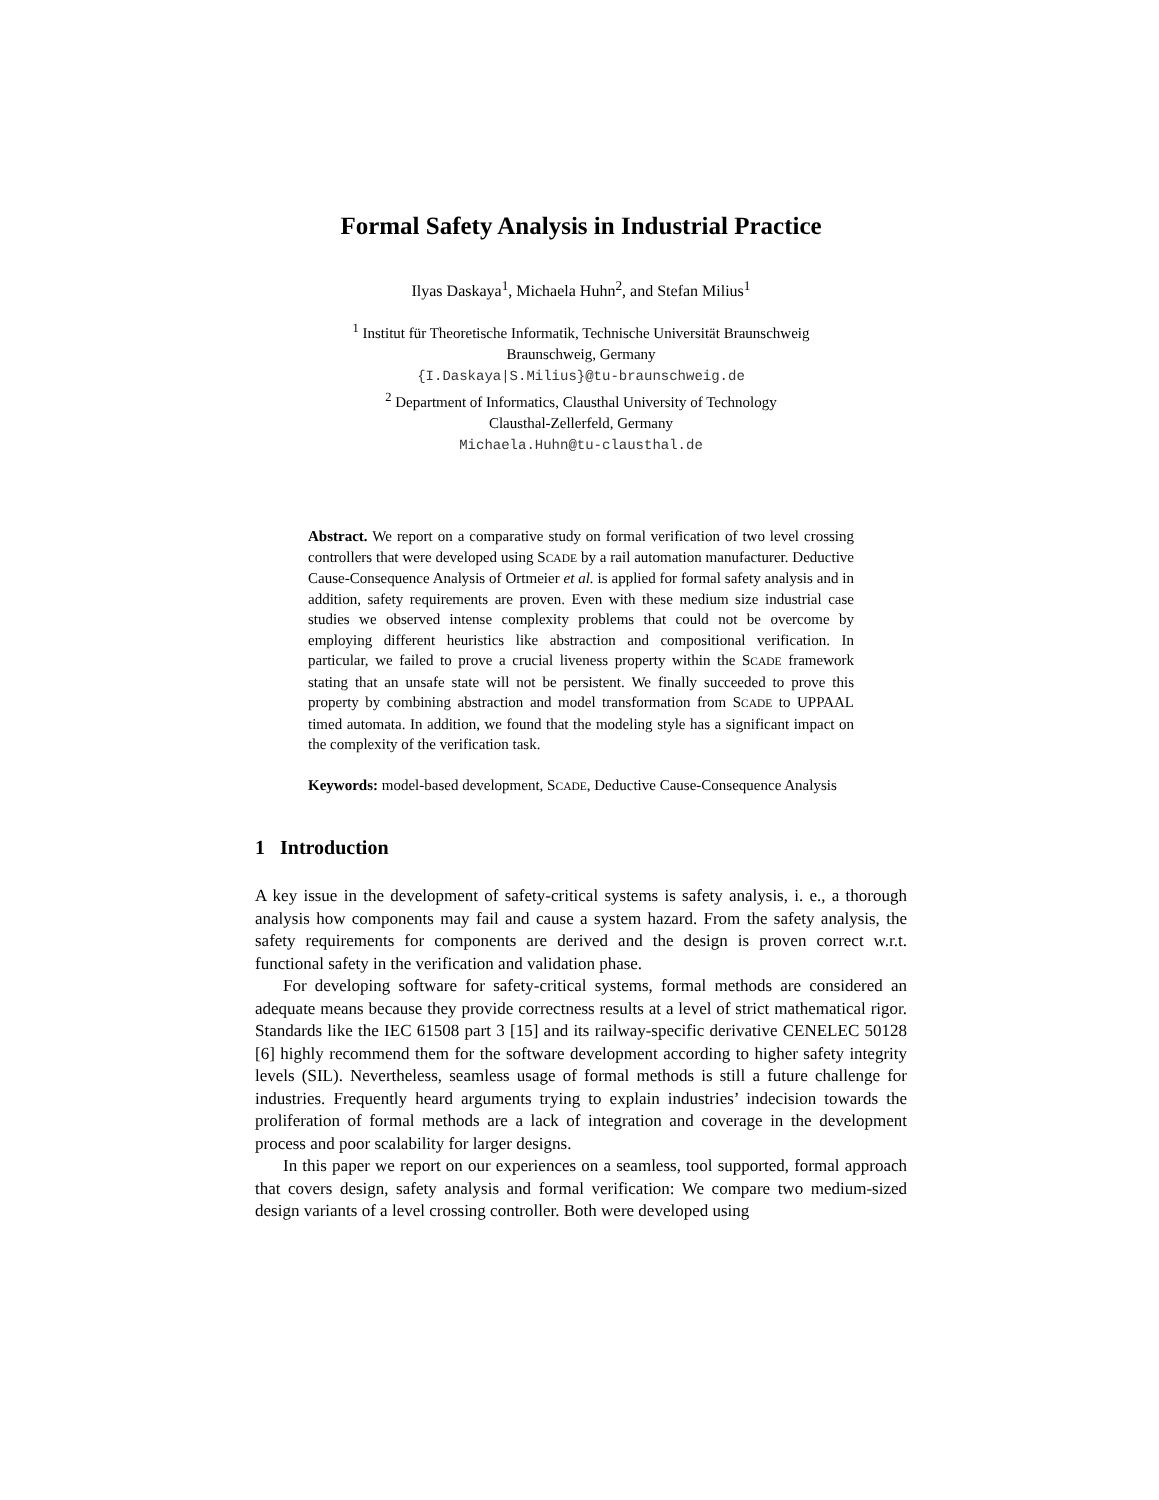Formal Safety Analysis in Industrial Practice
Ilyas Daskaya<sup>1</sup>, Michaela Huhn<sup>2</sup>, and Stefan Milius<sup>1</sup>
<sup>1</sup> Institut für Theoretische Informatik, Technische Universität Braunschweig
Braunschweig, Germany
{I.Daskaya|S.Milius}@tu-braunschweig.de
<sup>2</sup> Department of Informatics, Clausthal University of Technology
Clausthal-Zellerfeld, Germany
Michaela.Huhn@tu-clausthal.de
Abstract. We report on a comparative study on formal verification of two level crossing controllers that were developed using SCADE by a rail automation manufacturer. Deductive Cause-Consequence Analysis of Ortmeier et al. is applied for formal safety analysis and in addition, safety requirements are proven. Even with these medium size industrial case studies we observed intense complexity problems that could not be overcome by employing different heuristics like abstraction and compositional verification. In particular, we failed to prove a crucial liveness property within the SCADE framework stating that an unsafe state will not be persistent. We finally succeeded to prove this property by combining abstraction and model transformation from SCADE to UPPAAL timed automata. In addition, we found that the modeling style has a significant impact on the complexity of the verification task.
Keywords: model-based development, SCADE, Deductive Cause-Consequence Analysis
1 Introduction
A key issue in the development of safety-critical systems is safety analysis, i. e., a thorough analysis how components may fail and cause a system hazard. From the safety analysis, the safety requirements for components are derived and the design is proven correct w.r.t. functional safety in the verification and validation phase.
For developing software for safety-critical systems, formal methods are considered an adequate means because they provide correctness results at a level of strict mathematical rigor. Standards like the IEC 61508 part 3 [15] and its railway-specific derivative CENELEC 50128 [6] highly recommend them for the software development according to higher safety integrity levels (SIL). Nevertheless, seamless usage of formal methods is still a future challenge for industries. Frequently heard arguments trying to explain industries’ indecision towards the proliferation of formal methods are a lack of integration and coverage in the development process and poor scalability for larger designs.
In this paper we report on our experiences on a seamless, tool supported, formal approach that covers design, safety analysis and formal verification: We compare two medium-sized design variants of a level crossing controller. Both were developed using